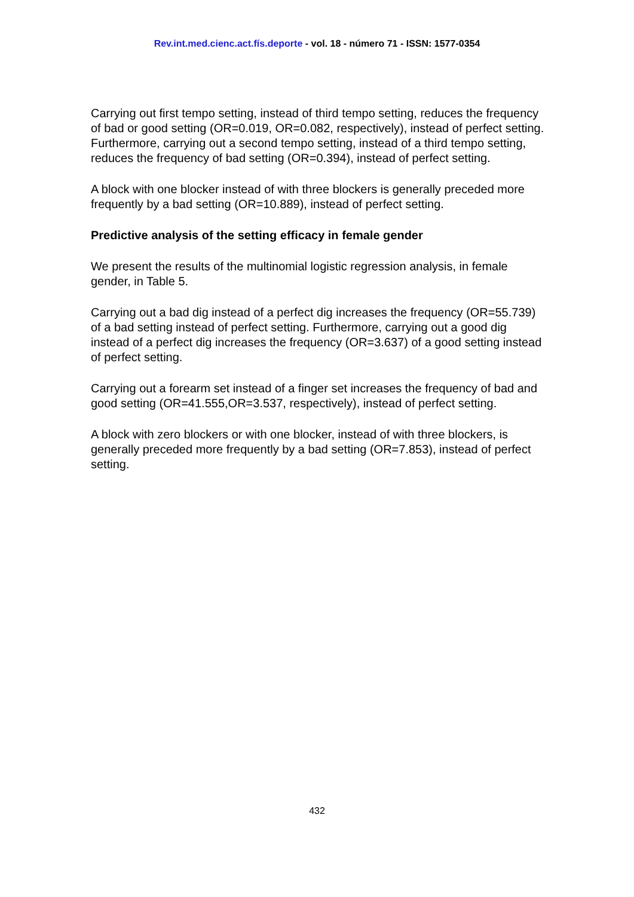Rev.int.med.cienc.act.fís.deporte - vol. 18 - número 71 - ISSN: 1577-0354
Carrying out first tempo setting, instead of third tempo setting, reduces the frequency of bad or good setting (OR=0.019, OR=0.082, respectively), instead of perfect setting. Furthermore, carrying out a second tempo setting, instead of a third tempo setting, reduces the frequency of bad setting (OR=0.394), instead of perfect setting.
A block with one blocker instead of with three blockers is generally preceded more frequently by a bad setting (OR=10.889), instead of perfect setting.
Predictive analysis of the setting efficacy in female gender
We present the results of the multinomial logistic regression analysis, in female gender, in Table 5.
Carrying out a bad dig instead of a perfect dig increases the frequency (OR=55.739) of a bad setting instead of perfect setting. Furthermore, carrying out a good dig instead of a perfect dig increases the frequency (OR=3.637) of a good setting instead of perfect setting.
Carrying out a forearm set instead of a finger set increases the frequency of bad and good setting (OR=41.555,OR=3.537, respectively), instead of perfect setting.
A block with zero blockers or with one blocker, instead of with three blockers, is generally preceded more frequently by a bad setting (OR=7.853), instead of perfect setting.
432